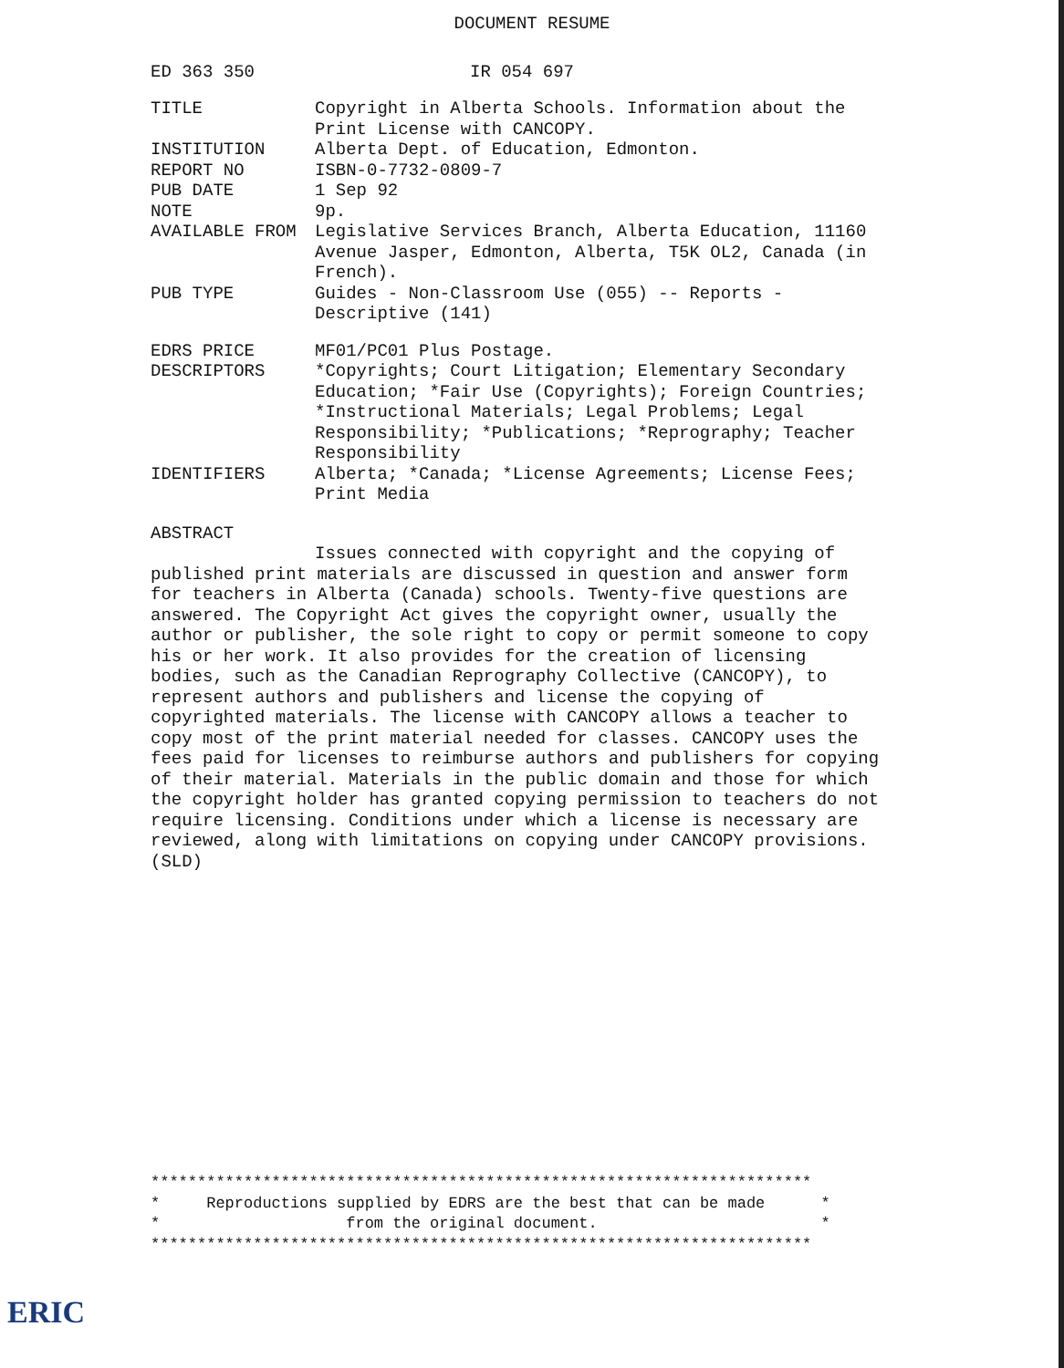DOCUMENT RESUME
ED 363 350 IR 054 697
| TITLE | Copyright in Alberta Schools. Information about the Print License with CANCOPY. |
| INSTITUTION | Alberta Dept. of Education, Edmonton. |
| REPORT NO | ISBN-0-7732-0809-7 |
| PUB DATE | 1 Sep 92 |
| NOTE | 9p. |
| AVAILABLE FROM | Legislative Services Branch, Alberta Education, 11160 Avenue Jasper, Edmonton, Alberta, T5K OL2, Canada (in French). |
| PUB TYPE | Guides - Non-Classroom Use (055) -- Reports - Descriptive (141) |
| EDRS PRICE | MF01/PC01 Plus Postage. |
| DESCRIPTORS | *Copyrights; Court Litigation; Elementary Secondary Education; *Fair Use (Copyrights); Foreign Countries; *Instructional Materials; Legal Problems; Legal Responsibility; *Publications; *Reprography; Teacher Responsibility |
| IDENTIFIERS | Alberta; *Canada; *License Agreements; License Fees; Print Media |
ABSTRACT
Issues connected with copyright and the copying of published print materials are discussed in question and answer form for teachers in Alberta (Canada) schools. Twenty-five questions are answered. The Copyright Act gives the copyright owner, usually the author or publisher, the sole right to copy or permit someone to copy his or her work. It also provides for the creation of licensing bodies, such as the Canadian Reprography Collective (CANCOPY), to represent authors and publishers and license the copying of copyrighted materials. The license with CANCOPY allows a teacher to copy most of the print material needed for classes. CANCOPY uses the fees paid for licenses to reimburse authors and publishers for copying of their material. Materials in the public domain and those for which the copyright holder has granted copying permission to teachers do not require licensing. Conditions under which a license is necessary are reviewed, along with limitations on copying under CANCOPY provisions. (SLD)
*********************************************************************** * Reproductions supplied by EDRS are the best that can be made * * from the original document. * ***********************************************************************
ERIC